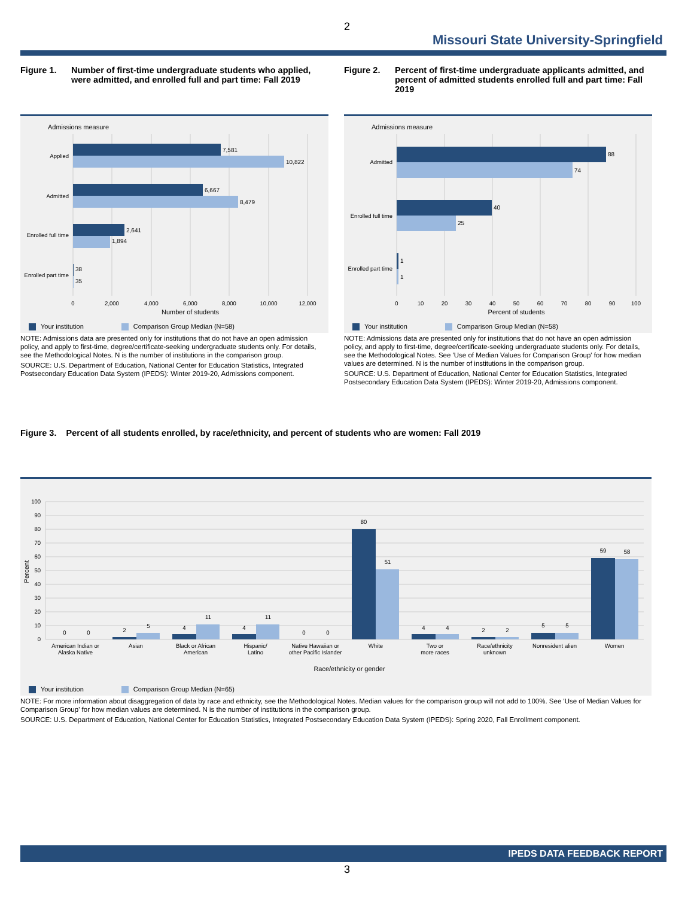2
Missouri State University-Springfield
Figure 1. Number of first-time undergraduate students who applied, were admitted, and enrolled full and part time: Fall 2019
Admissions measure
7,581
10,822
6,667
8,479
2,641
1,894
38
35
Applied
Admitted
Enrolled full time
Enrolled part time
0
2,000
4,000
6,000
8,000
10,000
12,000
Number of students
Your institution Comparison Group Median (N=58)
NOTE: Admissions data are presented only for institutions that do not have an open admission policy, and apply to first-time, degree/certificate-seeking undergraduate students only. For details, see the Methodological Notes. N is the number of institutions in the comparison group.
SOURCE: U.S. Department of Education, National Center for Education Statistics, Integrated Postsecondary Education Data System (IPEDS): Winter 2019-20, Admissions component.
Figure 2. Percent of first-time undergraduate applicants admitted, and percent of admitted students enrolled full and part time: Fall 2019
Admissions measure
88
74
40
25
1
1
Admitted
Enrolled full time
Enrolled part time
0
10
20
30
40
50
60
70
80
90
100
Percent of students
Your institution Comparison Group Median (N=58)
NOTE: Admissions data are presented only for institutions that do not have an open admission policy, and apply to first-time, degree/certificate-seeking undergraduate students only. For details, see the Methodological Notes. See 'Use of Median Values for Comparison Group' for how median values are determined. N is the number of institutions in the comparison group.
SOURCE: U.S. Department of Education, National Center for Education Statistics, Integrated Postsecondary Education Data System (IPEDS): Winter 2019-20, Admissions component.
Figure 3. Percent of all students enrolled, by race/ethnicity, and percent of students who are women: Fall 2019
100
90
80
70
60
50
40
30
20
10
0
Percent
0
0
2
5
4
11
4
11
0
0
80
51
4
4
2
2
5
5
59
58
American Indian or
Alaska Native
Asian
Black or African
American
Hispanic/
Latino
Native Hawaiian or
other Pacific Islander
White
Two or
more races
Race/ethnicity
unknown
Nonresident alien
Women
Race/ethnicity or gender
Your institution Comparison Group Median (N=65)
NOTE: For more information about disaggregation of data by race and ethnicity, see the Methodological Notes. Median values for the comparison group will not add to 100%. See 'Use of Median Values for Comparison Group' for how median values are determined. N is the number of institutions in the comparison group.
SOURCE: U.S. Department of Education, National Center for Education Statistics, Integrated Postsecondary Education Data System (IPEDS): Spring 2020, Fall Enrollment component.
IPEDS DATA FEEDBACK REPORT
3